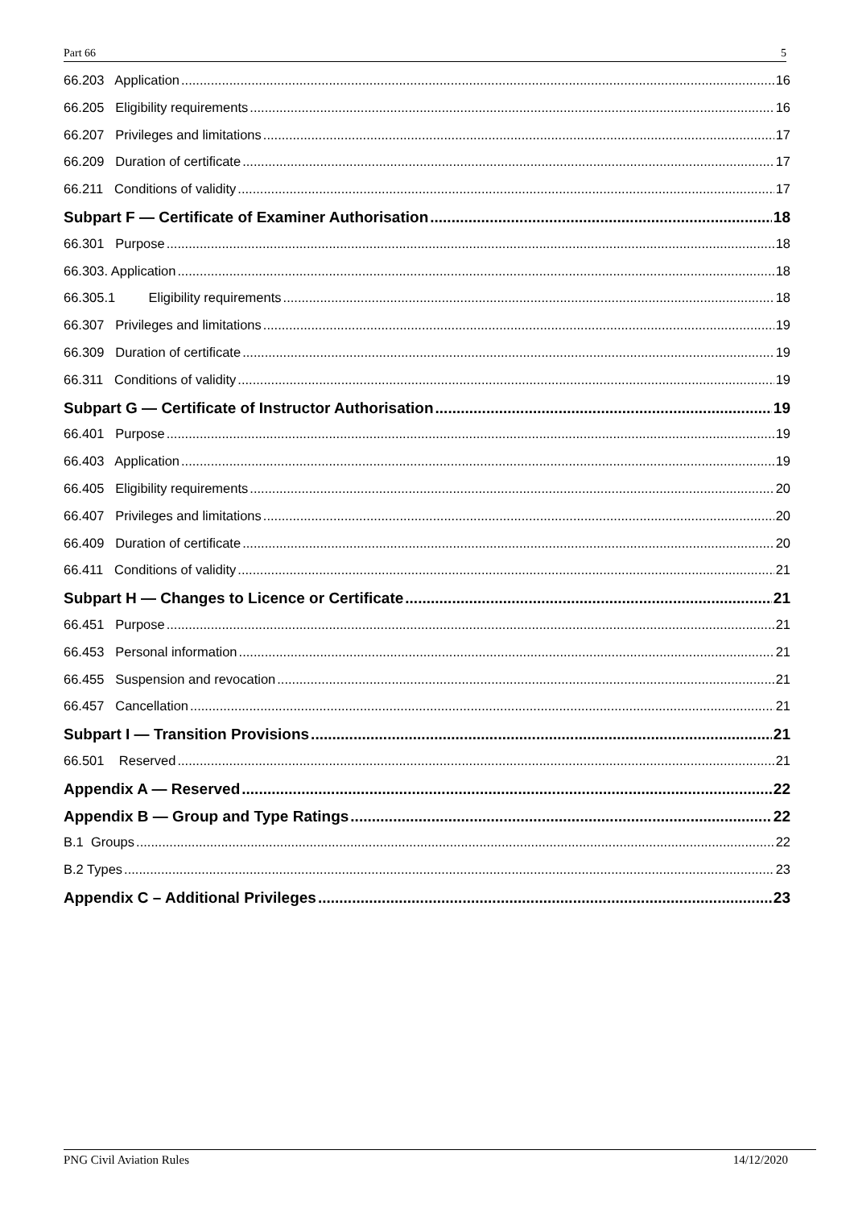Part 66 5
66.203 Application 16
66.205 Eligibility requirements 16
66.207 Privileges and limitations 17
66.209 Duration of certificate 17
66.211 Conditions of validity 17
Subpart F — Certificate of Examiner Authorisation 18
66.301 Purpose 18
66.303. Application 18
66.305.1 Eligibility requirements 18
66.307 Privileges and limitations 19
66.309 Duration of certificate 19
66.311 Conditions of validity 19
Subpart G — Certificate of Instructor Authorisation 19
66.401 Purpose 19
66.403 Application 19
66.405 Eligibility requirements 20
66.407 Privileges and limitations 20
66.409 Duration of certificate 20
66.411 Conditions of validity 21
Subpart H — Changes to Licence or Certificate 21
66.451 Purpose 21
66.453 Personal information 21
66.455 Suspension and revocation 21
66.457 Cancellation 21
Subpart I — Transition Provisions 21
66.501 Reserved 21
Appendix A — Reserved 22
Appendix B — Group and Type Ratings 22
B.1 Groups 22
B.2 Types 23
Appendix C – Additional Privileges 23
PNG Civil Aviation Rules 14/12/2020